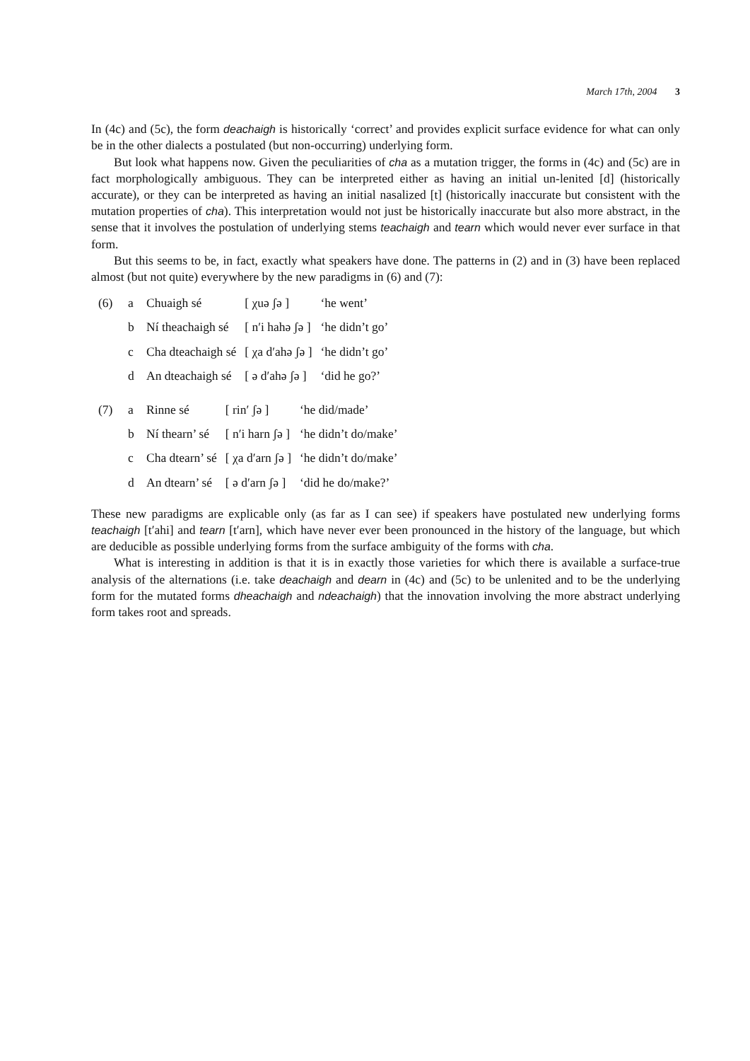March 17th, 2004 3
In (4c) and (5c), the form deachaigh is historically ‘correct’ and provides explicit surface evidence for what can only be in the other dialects a postulated (but non-occurring) underlying form.
But look what happens now. Given the peculiarities of cha as a mutation trigger, the forms in (4c) and (5c) are in fact morphologically ambiguous. They can be interpreted either as having an initial un-lenited [d] (historically accurate), or they can be interpreted as having an initial nasalized [t] (historically inaccurate but consistent with the mutation properties of cha). This interpretation would not just be historically inaccurate but also more abstract, in the sense that it involves the postulation of underlying stems teachaigh and tearn which would never ever surface in that form.
But this seems to be, in fact, exactly what speakers have done. The patterns in (2) and in (3) have been replaced almost (but not quite) everywhere by the new paradigms in (6) and (7):
| (6) | a | Chuaigh sé | [ χuə ʃə ] | ‘he went’ |
| | b | Ní theachaigh sé | [ n′i hahə ʃə ] | ‘he didn’t go’ |
| | c | Cha dteachaigh sé | [ χa d′ahə ʃə ] | ‘he didn’t go’ |
| | d | An dteachaigh sé | [ ə d′ahə ʃə ] | ‘did he go?’ |
| (7) | a | Rinne sé | [ rin′ ʃə ] | ‘he did/made’ |
| | b | Ní thearn’ sé | [ n′i harn ʃə ] | ‘he didn’t do/make’ |
| | c | Cha dtearn’ sé | [ χa d′arn ʃə ] | ‘he didn’t do/make’ |
| | d | An dtearn’ sé | [ ə d′arn ʃə ] | ‘did he do/make?’ |
These new paradigms are explicable only (as far as I can see) if speakers have postulated new underlying forms teachaigh [t′ahi] and tearn [t′arn], which have never ever been pronounced in the history of the language, but which are deducible as possible underlying forms from the surface ambiguity of the forms with cha.
What is interesting in addition is that it is in exactly those varieties for which there is available a surface-true analysis of the alternations (i.e. take deachaigh and dearn in (4c) and (5c) to be unlenited and to be the underlying form for the mutated forms dheachaigh and ndeachaigh) that the innovation involving the more abstract underlying form takes root and spreads.